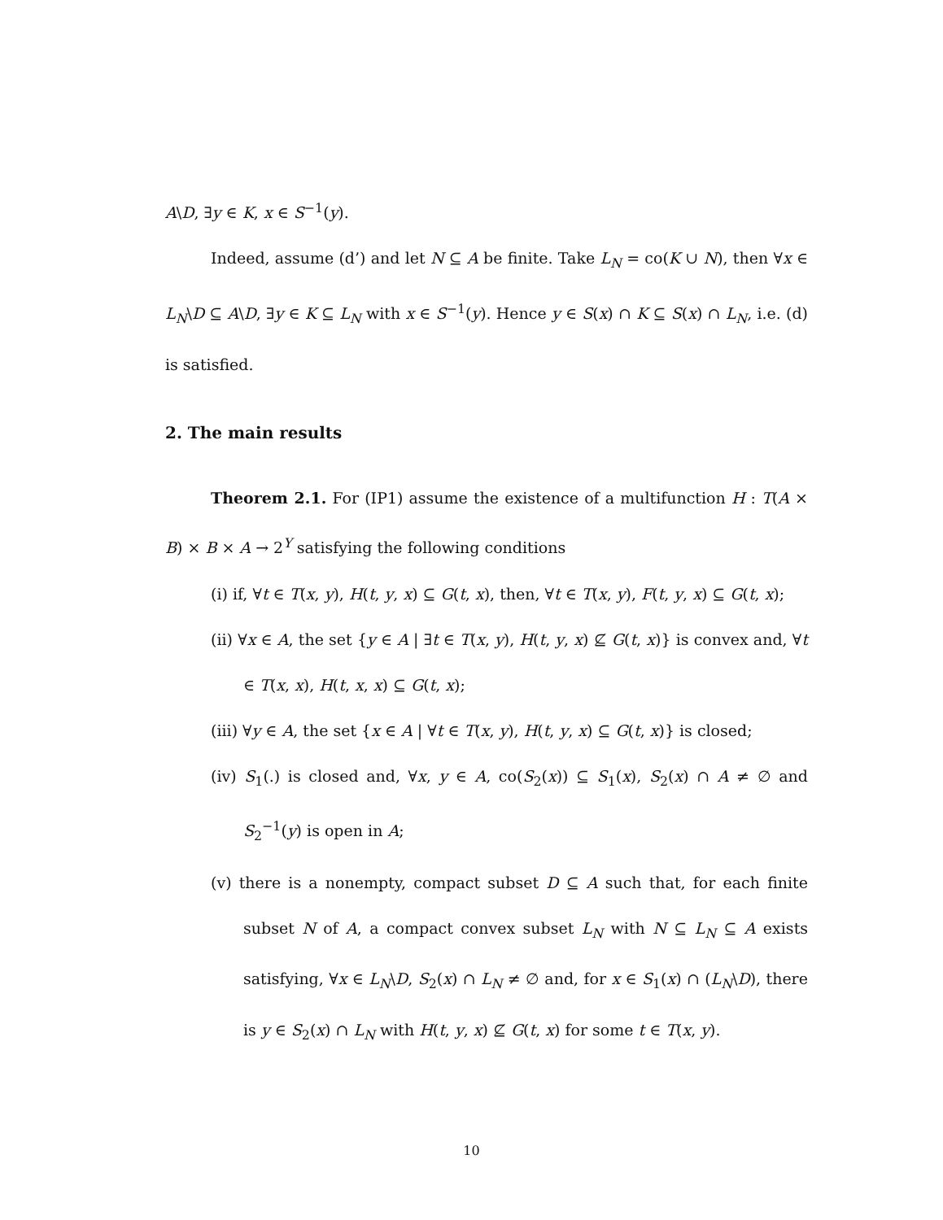A\D, ∃y ∈ K, x ∈ S<sup>−1</sup>(y).
Indeed, assume (d’) and let N ⊆ A be finite. Take L<sub>N</sub> = co(K ∪ N), then ∀x ∈ L<sub>N</sub>\D ⊆ A\D, ∃y ∈ K ⊆ L<sub>N</sub> with x ∈ S<sup>−1</sup>(y). Hence y ∈ S(x) ∩ K ⊆ S(x) ∩ L<sub>N</sub>, i.e. (d) is satisfied.
2. The main results
Theorem 2.1. For (IP1) assume the existence of a multifunction H : T(A × B) × B × A → 2<sup>Y</sup> satisfying the following conditions
(i) if, ∀t ∈ T(x, y), H(t, y, x) ⊆ G(t, x), then, ∀t ∈ T(x, y), F(t, y, x) ⊆ G(t, x);
(ii) ∀x ∈ A, the set {y ∈ A | ∃t ∈ T(x, y), H(t, y, x) ⊈ G(t, x)} is convex and, ∀t ∈ T(x, x), H(t, x, x) ⊆ G(t, x);
(iii) ∀y ∈ A, the set {x ∈ A | ∀t ∈ T(x, y), H(t, y, x) ⊆ G(t, x)} is closed;
(iv) S<sub>1</sub>(.) is closed and, ∀x, y ∈ A, co(S<sub>2</sub>(x)) ⊆ S<sub>1</sub>(x), S<sub>2</sub>(x) ∩ A ≠ ∅ and S<sub>2</sub><sup>−1</sup>(y) is open in A;
(v) there is a nonempty, compact subset D ⊆ A such that, for each finite subset N of A, a compact convex subset L<sub>N</sub> with N ⊆ L<sub>N</sub> ⊆ A exists satisfying, ∀x ∈ L<sub>N</sub>\D, S<sub>2</sub>(x) ∩ L<sub>N</sub> ≠ ∅ and, for x ∈ S<sub>1</sub>(x) ∩ (L<sub>N</sub>\D), there is y ∈ S<sub>2</sub>(x) ∩ L<sub>N</sub> with H(t, y, x) ⊈ G(t, x) for some t ∈ T(x, y).
10